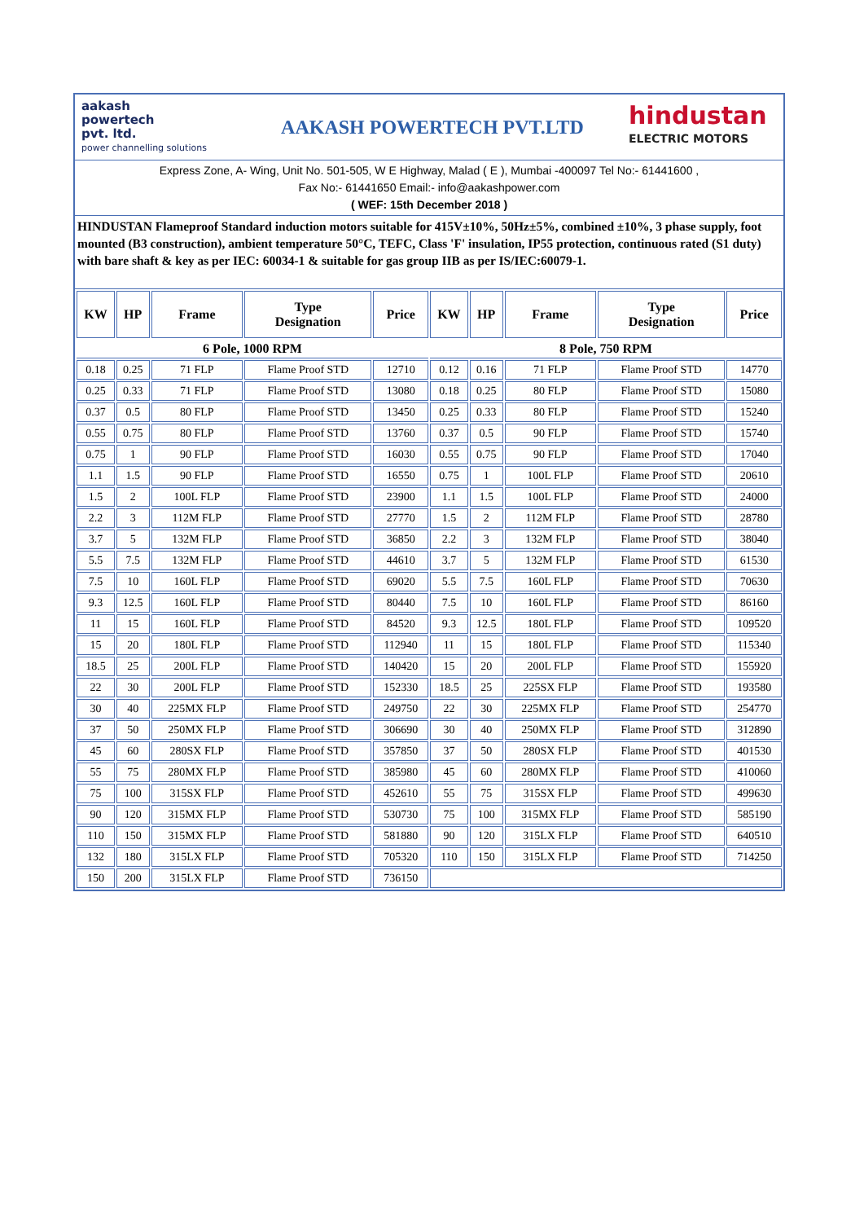aakash
powertech
pvt. ltd.
power channelling solutions
AAKASH POWERTECH PVT.LTD
hindustan
ELECTRIC MOTORS
Express Zone, A- Wing, Unit No. 501-505, W E Highway, Malad ( E ), Mumbai -400097 Tel No:- 61441600 ,
Fax No:- 61441650 Email:- info@aakashpower.com
( WEF: 15th December 2018 )
HINDUSTAN Flameproof Standard induction motors suitable for 415V±10%, 50Hz±5%, combined ±10%, 3 phase supply, foot mounted (B3 construction), ambient temperature 50°C, TEFC, Class 'F' insulation, IP55 protection, continuous rated (S1 duty) with bare shaft & key as per IEC: 60034-1 & suitable for gas group IIB as per IS/IEC:60079-1.
| KW | HP | Frame | Type Designation | Price | KW | HP | Frame | Type Designation | Price |
| --- | --- | --- | --- | --- | --- | --- | --- | --- | --- |
| 6 Pole, 1000 RPM | | | | | 8 Pole, 750 RPM | | | | |
| 0.18 | 0.25 | 71 FLP | Flame Proof STD | 12710 | 0.12 | 0.16 | 71 FLP | Flame Proof STD | 14770 |
| 0.25 | 0.33 | 71 FLP | Flame Proof STD | 13080 | 0.18 | 0.25 | 80 FLP | Flame Proof STD | 15080 |
| 0.37 | 0.5 | 80 FLP | Flame Proof STD | 13450 | 0.25 | 0.33 | 80 FLP | Flame Proof STD | 15240 |
| 0.55 | 0.75 | 80 FLP | Flame Proof STD | 13760 | 0.37 | 0.5 | 90 FLP | Flame Proof STD | 15740 |
| 0.75 | 1 | 90 FLP | Flame Proof STD | 16030 | 0.55 | 0.75 | 90 FLP | Flame Proof STD | 17040 |
| 1.1 | 1.5 | 90 FLP | Flame Proof STD | 16550 | 0.75 | 1 | 100L FLP | Flame Proof STD | 20610 |
| 1.5 | 2 | 100L FLP | Flame Proof STD | 23900 | 1.1 | 1.5 | 100L FLP | Flame Proof STD | 24000 |
| 2.2 | 3 | 112M FLP | Flame Proof STD | 27770 | 1.5 | 2 | 112M FLP | Flame Proof STD | 28780 |
| 3.7 | 5 | 132M FLP | Flame Proof STD | 36850 | 2.2 | 3 | 132M FLP | Flame Proof STD | 38040 |
| 5.5 | 7.5 | 132M FLP | Flame Proof STD | 44610 | 3.7 | 5 | 132M FLP | Flame Proof STD | 61530 |
| 7.5 | 10 | 160L FLP | Flame Proof STD | 69020 | 5.5 | 7.5 | 160L FLP | Flame Proof STD | 70630 |
| 9.3 | 12.5 | 160L FLP | Flame Proof STD | 80440 | 7.5 | 10 | 160L FLP | Flame Proof STD | 86160 |
| 11 | 15 | 160L FLP | Flame Proof STD | 84520 | 9.3 | 12.5 | 180L FLP | Flame Proof STD | 109520 |
| 15 | 20 | 180L FLP | Flame Proof STD | 112940 | 11 | 15 | 180L FLP | Flame Proof STD | 115340 |
| 18.5 | 25 | 200L FLP | Flame Proof STD | 140420 | 15 | 20 | 200L FLP | Flame Proof STD | 155920 |
| 22 | 30 | 200L FLP | Flame Proof STD | 152330 | 18.5 | 25 | 225SX FLP | Flame Proof STD | 193580 |
| 30 | 40 | 225MX FLP | Flame Proof STD | 249750 | 22 | 30 | 225MX FLP | Flame Proof STD | 254770 |
| 37 | 50 | 250MX FLP | Flame Proof STD | 306690 | 30 | 40 | 250MX FLP | Flame Proof STD | 312890 |
| 45 | 60 | 280SX FLP | Flame Proof STD | 357850 | 37 | 50 | 280SX FLP | Flame Proof STD | 401530 |
| 55 | 75 | 280MX FLP | Flame Proof STD | 385980 | 45 | 60 | 280MX FLP | Flame Proof STD | 410060 |
| 75 | 100 | 315SX FLP | Flame Proof STD | 452610 | 55 | 75 | 315SX FLP | Flame Proof STD | 499630 |
| 90 | 120 | 315MX FLP | Flame Proof STD | 530730 | 75 | 100 | 315MX FLP | Flame Proof STD | 585190 |
| 110 | 150 | 315MX FLP | Flame Proof STD | 581880 | 90 | 120 | 315LX FLP | Flame Proof STD | 640510 |
| 132 | 180 | 315LX FLP | Flame Proof STD | 705320 | 110 | 150 | 315LX FLP | Flame Proof STD | 714250 |
| 150 | 200 | 315LX FLP | Flame Proof STD | 736150 | | | | | |